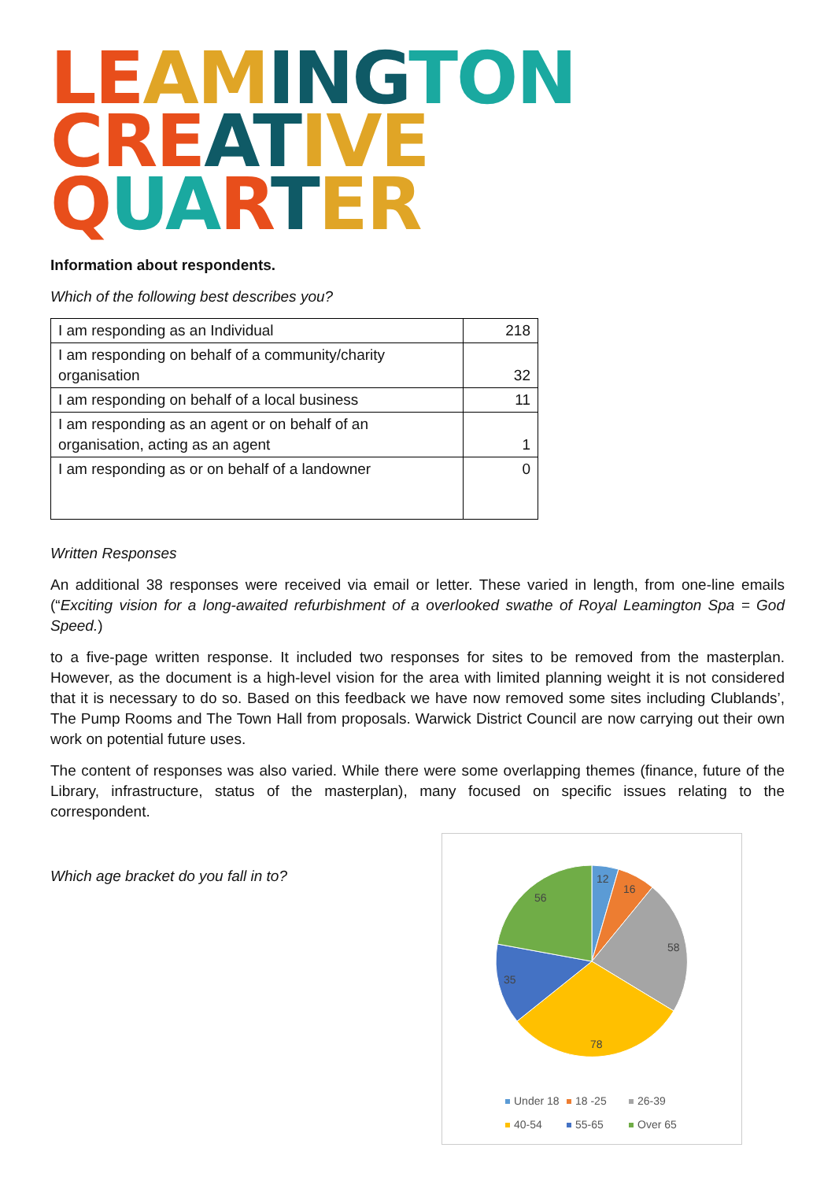LE AM ING TON
CRE AT IVE QUA RTER
Information about respondents.
Which of the following best describes you?
| I am responding as an Individual | 218 |
| I am responding on behalf of a community/charity organisation | 32 |
| I am responding on behalf of a local business | 11 |
| I am responding as an agent or on behalf of an organisation, acting as an agent | 1 |
| I am responding as or on behalf of a landowner | 0 |
Written Responses
An additional 38 responses were received via email or letter. These varied in length, from one-line emails (“Exciting vision for a long-awaited refurbishment of a overlooked swathe of Royal Leamington Spa = God Speed.)
to a five-page written response. It included two responses for sites to be removed from the masterplan. However, as the document is a high-level vision for the area with limited planning weight it is not considered that it is necessary to do so. Based on this feedback we have now removed some sites including Clublands’, The Pump Rooms and The Town Hall from proposals. Warwick District Council are now carrying out their own work on potential future uses.
The content of responses was also varied. While there were some overlapping themes (finance, future of the Library, infrastructure, status of the masterplan), many focused on specific issues relating to the correspondent.
Which age bracket do you fall in to?
12
16
58
78
35
56
Under 18
18 -25
26-39
40-54
55-65
Over 65